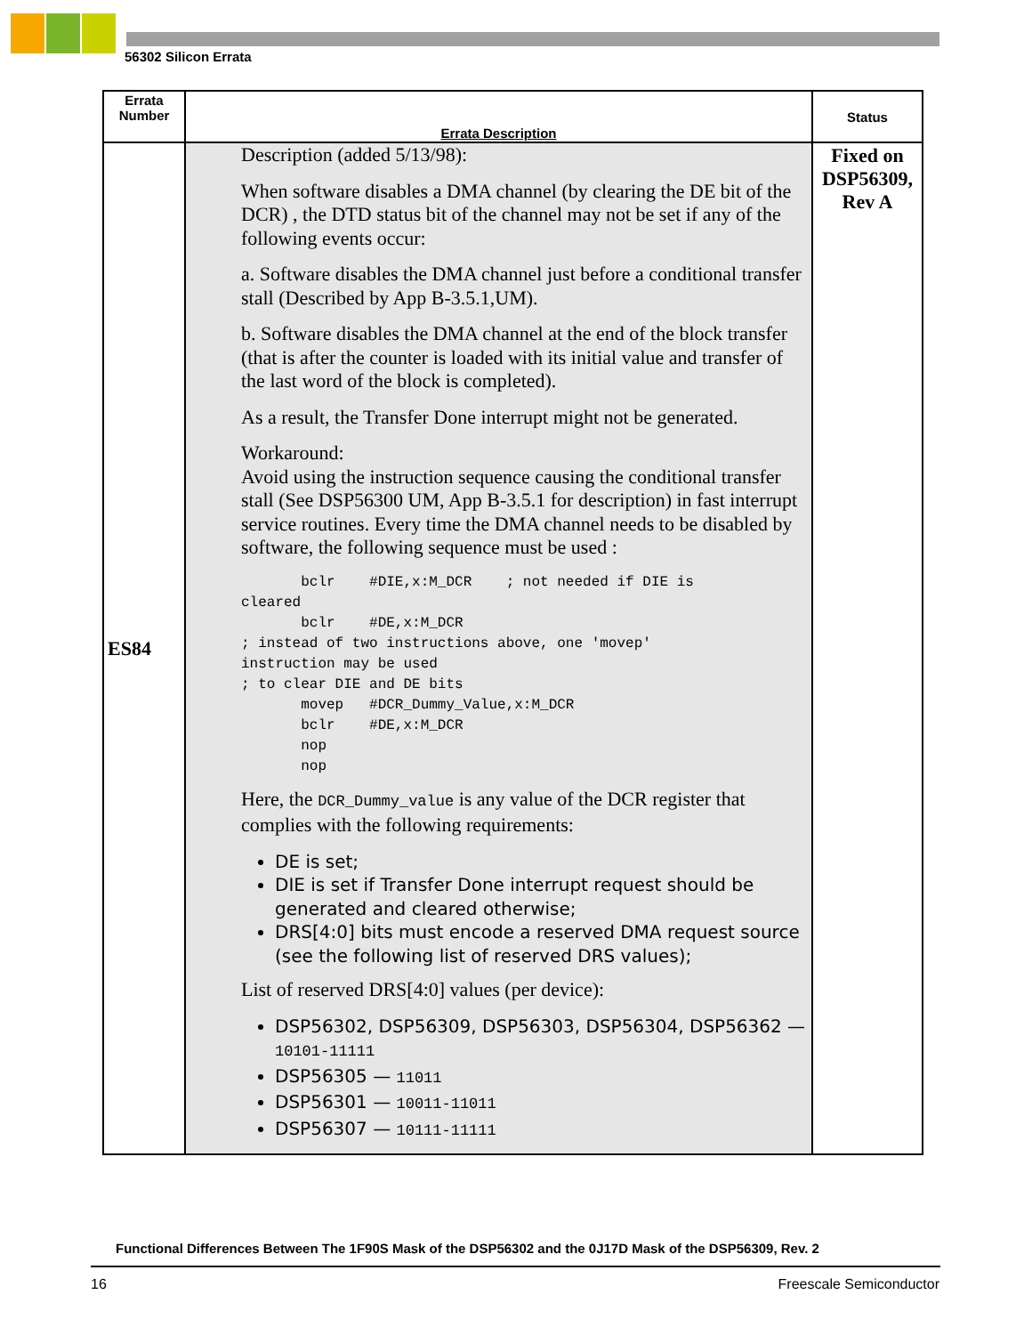56302 Silicon Errata
| Errata Number | Errata Description | Status |
| --- | --- | --- |
| ES84 | Description (added 5/13/98): When software disables a DMA channel (by clearing the DE bit of the DCR) , the DTD status bit of the channel may not be set if any of the following events occur: a. Software disables the DMA channel just before a conditional transfer stall (Described by App B-3.5.1,UM). b. Software disables the DMA channel at the end of the block transfer (that is after the counter is loaded with its initial value and transfer of the last word of the block is completed). As a result, the Transfer Done interrupt might not be generated. Workaround: Avoid using the instruction sequence causing the conditional transfer stall (See DSP56300 UM, App B-3.5.1 for description) in fast interrupt service routines. Every time the DMA channel needs to be disabled by software, the following sequence must be used : bclr #DIE,x:M_DCR ; not needed if DIE is cleared bclr #DE,x:M_DCR ; instead of two instructions above, one 'movep' instruction may be used ; to clear DIE and DE bits movep #DCR_Dummy_Value,x:M_DCR bclr #DE,x:M_DCR nop nop Here, the DCR_Dummy_value is any value of the DCR register that complies with the following requirements: DE is set; DIE is set if Transfer Done interrupt request should be generated and cleared otherwise; DRS[4:0] bits must encode a reserved DMA request source (see the following list of reserved DRS values); List of reserved DRS[4:0] values (per device): DSP56302, DSP56309, DSP56303, DSP56304, DSP56362 — 10101-11111 DSP56305 — 11011 DSP56301 — 10011-11011 DSP56307 — 10111-11111 | Fixed on DSP56309, Rev A |
Functional Differences Between The 1F90S Mask of the DSP56302 and the 0J17D Mask of the DSP56309, Rev. 2
16 Freescale Semiconductor